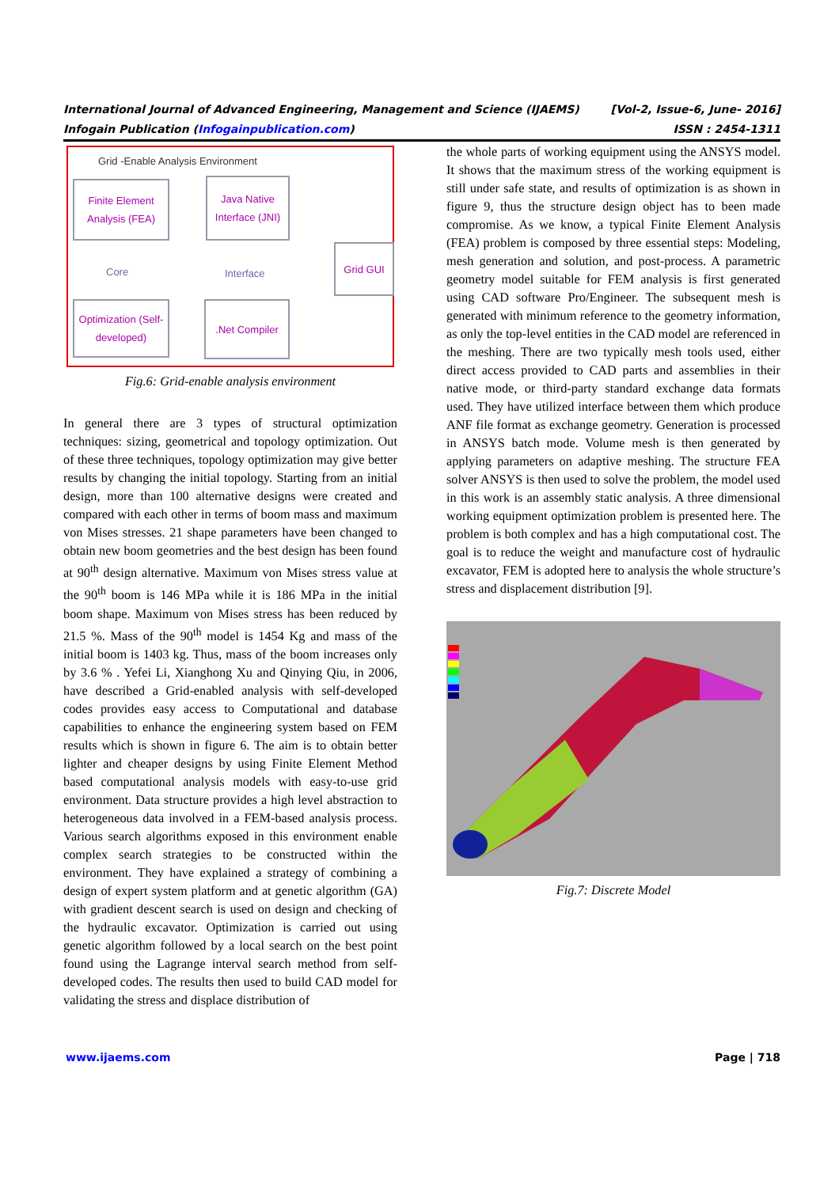International Journal of Advanced Engineering, Management and Science (IJAEMS) [Vol-2, Issue-6, June- 2016]
Infogain Publication (Infogainpublication.com) ISSN : 2454-1311
Grid -Enable Analysis Environment
Finite Element Analysis (FEA)
Java Native Interface (JNI)
Grid GUI
Optimization (Self-developed)
.Net Compiler
Core Interface
Fig.6: Grid-enable analysis environment
In general there are 3 types of structural optimization techniques: sizing, geometrical and topology optimization. Out of these three techniques, topology optimization may give better results by changing the initial topology. Starting from an initial design, more than 100 alternative designs were created and compared with each other in terms of boom mass and maximum von Mises stresses. 21 shape parameters have been changed to obtain new boom geometries and the best design has been found at 90<sup>th</sup> design alternative. Maximum von Mises stress value at the 90<sup>th</sup> boom is 146 MPa while it is 186 MPa in the initial boom shape. Maximum von Mises stress has been reduced by 21.5 %. Mass of the 90<sup>th</sup> model is 1454 Kg and mass of the initial boom is 1403 kg. Thus, mass of the boom increases only by 3.6 % . Yefei Li, Xianghong Xu and Qinying Qiu, in 2006, have described a Grid-enabled analysis with self-developed codes provides easy access to Computational and database capabilities to enhance the engineering system based on FEM results which is shown in figure 6. The aim is to obtain better lighter and cheaper designs by using Finite Element Method based computational analysis models with easy-to-use grid environment. Data structure provides a high level abstraction to heterogeneous data involved in a FEM-based analysis process. Various search algorithms exposed in this environment enable complex search strategies to be constructed within the environment. They have explained a strategy of combining a design of expert system platform and at genetic algorithm (GA) with gradient descent search is used on design and checking of the hydraulic excavator. Optimization is carried out using genetic algorithm followed by a local search on the best point found using the Lagrange interval search method from self-developed codes. The results then used to build CAD model for validating the stress and displace distribution of
the whole parts of working equipment using the ANSYS model. It shows that the maximum stress of the working equipment is still under safe state, and results of optimization is as shown in figure 9, thus the structure design object has to been made compromise. As we know, a typical Finite Element Analysis (FEA) problem is composed by three essential steps: Modeling, mesh generation and solution, and post-process. A parametric geometry model suitable for FEM analysis is first generated using CAD software Pro/Engineer. The subsequent mesh is generated with minimum reference to the geometry information, as only the top-level entities in the CAD model are referenced in the meshing. There are two typically mesh tools used, either direct access provided to CAD parts and assemblies in their native mode, or third-party standard exchange data formats used. They have utilized interface between them which produce ANF file format as exchange geometry. Generation is processed in ANSYS batch mode. Volume mesh is then generated by applying parameters on adaptive meshing. The structure FEA solver ANSYS is then used to solve the problem, the model used in this work is an assembly static analysis. A three dimensional working equipment optimization problem is presented here. The problem is both complex and has a high computational cost. The goal is to reduce the weight and manufacture cost of hydraulic excavator, FEM is adopted here to analysis the whole structure’s stress and displacement distribution [9].
Fig.7: Discrete Model
www.ijaems.com Page | 718